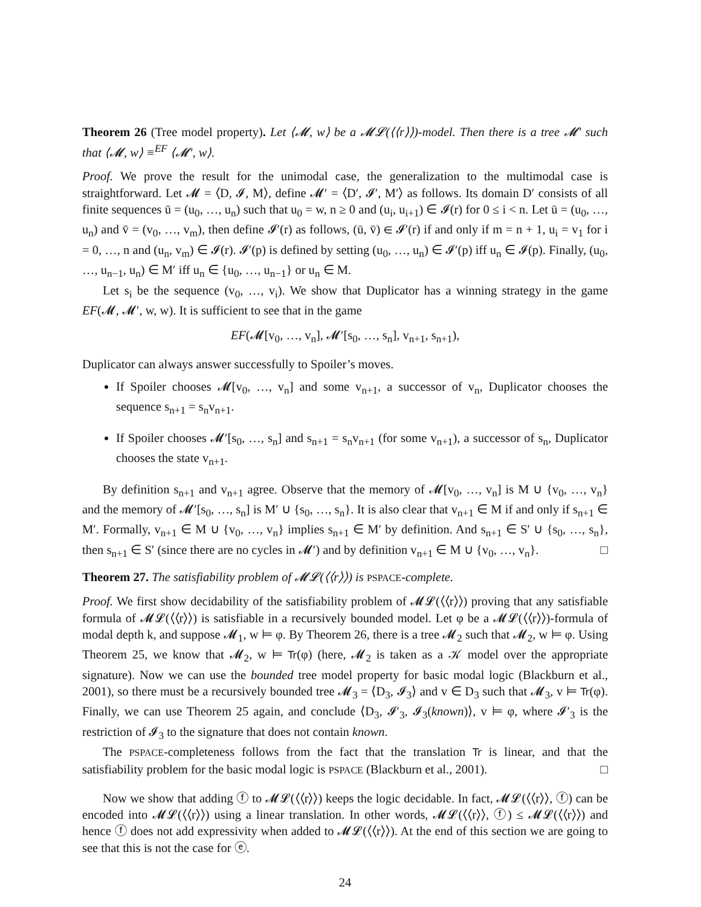Theorem 26 (Tree model property). Let ⟨𝓜, w⟩ be a 𝓜𝓛(⟨⟨r⟩⟩)-model. Then there is a tree 𝓜′ such that ⟨𝓜, w⟩ ≡<sup>EF</sup> ⟨𝓜′, w⟩.
Proof. We prove the result for the unimodal case, the generalization to the multimodal case is straightforward. Let 𝓜 = ⟨D, 𝓘, M⟩, define 𝓜′ = ⟨D′, 𝓘′, M′⟩ as follows. Its domain D′ consists of all finite sequences ū = (u<sub>0</sub>, …, u<sub>n</sub>) such that u<sub>0</sub> = w, n ≥ 0 and (u<sub>i</sub>, u<sub>i+1</sub>) ∈ 𝓘(r) for 0 ≤ i < n. Let ū = (u<sub>0</sub>, …, u<sub>n</sub>) and v̄ = (v<sub>0</sub>, …, v<sub>m</sub>), then define 𝓘′(r) as follows, (ū, v̄) ∈ 𝓘′(r) if and only if m = n + 1, u<sub>i</sub> = v<sub>1</sub> for i = 0, …, n and (u<sub>n</sub>, v<sub>m</sub>) ∈ 𝓘(r). 𝓘′(p) is defined by setting (u<sub>0</sub>, …, u<sub>n</sub>) ∈ 𝓘′(p) iff u<sub>n</sub> ∈ 𝓘(p). Finally, (u<sub>0</sub>, …, u<sub>n−1</sub>, u<sub>n</sub>) ∈ M′ iff u<sub>n</sub> ∈ {u<sub>0</sub>, …, u<sub>n−1</sub>} or u<sub>n</sub> ∈ M.
Let s<sub>i</sub> be the sequence (v<sub>0</sub>, …, v<sub>i</sub>). We show that Duplicator has a winning strategy in the game EF(𝓜, 𝓜′, w, w). It is sufficient to see that in the game
EF(𝓜[v<sub>0</sub>, …, v<sub>n</sub>], 𝓜′[s<sub>0</sub>, …, s<sub>n</sub>], v<sub>n+1</sub>, s<sub>n+1</sub>),
Duplicator can always answer successfully to Spoiler’s moves.
If Spoiler chooses 𝓜[v<sub>0</sub>, …, v<sub>n</sub>] and some v<sub>n+1</sub>, a successor of v<sub>n</sub>, Duplicator chooses the sequence s<sub>n+1</sub> = s<sub>n</sub>v<sub>n+1</sub>.
If Spoiler chooses 𝓜′[s<sub>0</sub>, …, s<sub>n</sub>] and s<sub>n+1</sub> = s<sub>n</sub>v<sub>n+1</sub> (for some v<sub>n+1</sub>), a successor of s<sub>n</sub>, Duplicator chooses the state v<sub>n+1</sub>.
By definition s<sub>n+1</sub> and v<sub>n+1</sub> agree. Observe that the memory of 𝓜[v<sub>0</sub>, …, v<sub>n</sub>] is M ∪ {v<sub>0</sub>, …, v<sub>n</sub>} and the memory of 𝓜′[s<sub>0</sub>, …, s<sub>n</sub>] is M′ ∪ {s<sub>0</sub>, …, s<sub>n</sub>}. It is also clear that v<sub>n+1</sub> ∈ M if and only if s<sub>n+1</sub> ∈ M′. Formally, v<sub>n+1</sub> ∈ M ∪ {v<sub>0</sub>, …, v<sub>n</sub>} implies s<sub>n+1</sub> ∈ M′ by definition. And s<sub>n+1</sub> ∈ S′ ∪ {s<sub>0</sub>, …, s<sub>n</sub>}, then s<sub>n+1</sub> ∈ S′ (since there are no cycles in 𝓜′) and by definition v<sub>n+1</sub> ∈ M ∪ {v<sub>0</sub>, …, v<sub>n</sub>}. □
Theorem 27. The satisfiability problem of 𝓜𝓛(⟨⟨r⟩⟩) is PSPACE-complete.
Proof. We first show decidability of the satisfiability problem of 𝓜𝓛(⟨⟨r⟩⟩) proving that any satisfiable formula of 𝓜𝓛(⟨⟨r⟩⟩) is satisfiable in a recursively bounded model. Let φ be a 𝓜𝓛(⟨⟨r⟩⟩)-formula of modal depth k, and suppose 𝓜<sub>1</sub>, w ⊨ φ. By Theorem 26, there is a tree 𝓜<sub>2</sub> such that 𝓜<sub>2</sub>, w ⊨ φ. Using Theorem 25, we know that 𝓜<sub>2</sub>, w ⊨ Tr(φ) (here, 𝓜<sub>2</sub> is taken as a 𝒦 model over the appropriate signature). Now we can use the bounded tree model property for basic modal logic (Blackburn et al., 2001), so there must be a recursively bounded tree 𝓜<sub>3</sub> = ⟨D<sub>3</sub>, 𝓘<sub>3</sub>⟩ and v ∈ D<sub>3</sub> such that 𝓜<sub>3</sub>, v ⊨ Tr(φ). Finally, we can use Theorem 25 again, and conclude ⟨D<sub>3</sub>, 𝓘′<sub>3</sub>, 𝓘<sub>3</sub>(known)⟩, v ⊨ φ, where 𝓘′<sub>3</sub> is the restriction of 𝓘<sub>3</sub> to the signature that does not contain known.
The PSPACE-completeness follows from the fact that the translation Tr is linear, and that the satisfiability problem for the basic modal logic is PSPACE (Blackburn et al., 2001). □
Now we show that adding ⓕ to 𝓜𝓛(⟨⟨r⟩⟩) keeps the logic decidable. In fact, 𝓜𝓛(⟨⟨r⟩⟩, ⓕ) can be encoded into 𝓜𝓛(⟨⟨r⟩⟩) using a linear translation. In other words, 𝓜𝓛(⟨⟨r⟩⟩, ⓕ) ≤ 𝓜𝓛(⟨⟨r⟩⟩) and hence ⓕ does not add expressivity when added to 𝓜𝓛(⟨⟨r⟩⟩). At the end of this section we are going to see that this is not the case for ⓔ.
24